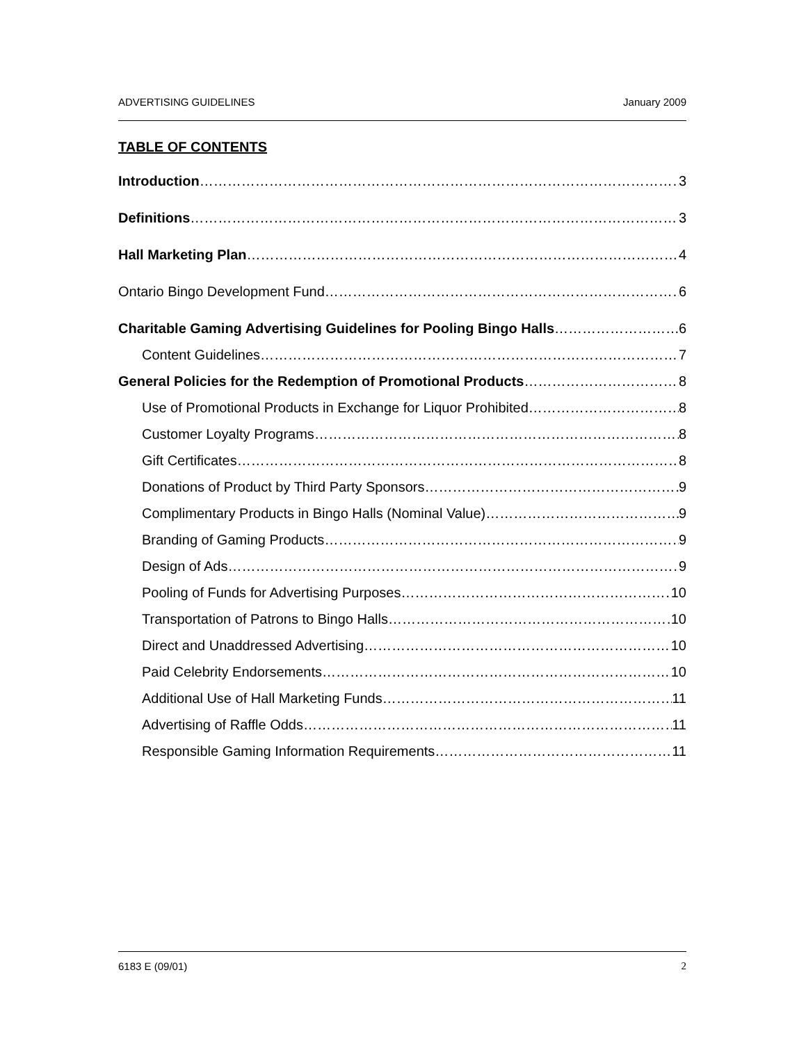ADVERTISING GUIDELINES January 2009
TABLE OF CONTENTS
Introduction 3
Definitions 3
Hall Marketing Plan 4
Ontario Bingo Development Fund 6
Charitable Gaming Advertising Guidelines for Pooling Bingo Halls 6
Content Guidelines 7
General Policies for the Redemption of Promotional Products 8
Use of Promotional Products in Exchange for Liquor Prohibited 8
Customer Loyalty Programs 8
Gift Certificates 8
Donations of Product by Third Party Sponsors 9
Complimentary Products in Bingo Halls (Nominal Value) 9
Branding of Gaming Products 9
Design of Ads 9
Pooling of Funds for Advertising Purposes 10
Transportation of Patrons to Bingo Halls 10
Direct and Unaddressed Advertising 10
Paid Celebrity Endorsements 10
Additional Use of Hall Marketing Funds 11
Advertising of Raffle Odds 11
Responsible Gaming Information Requirements 11
6183 E (09/01) 2